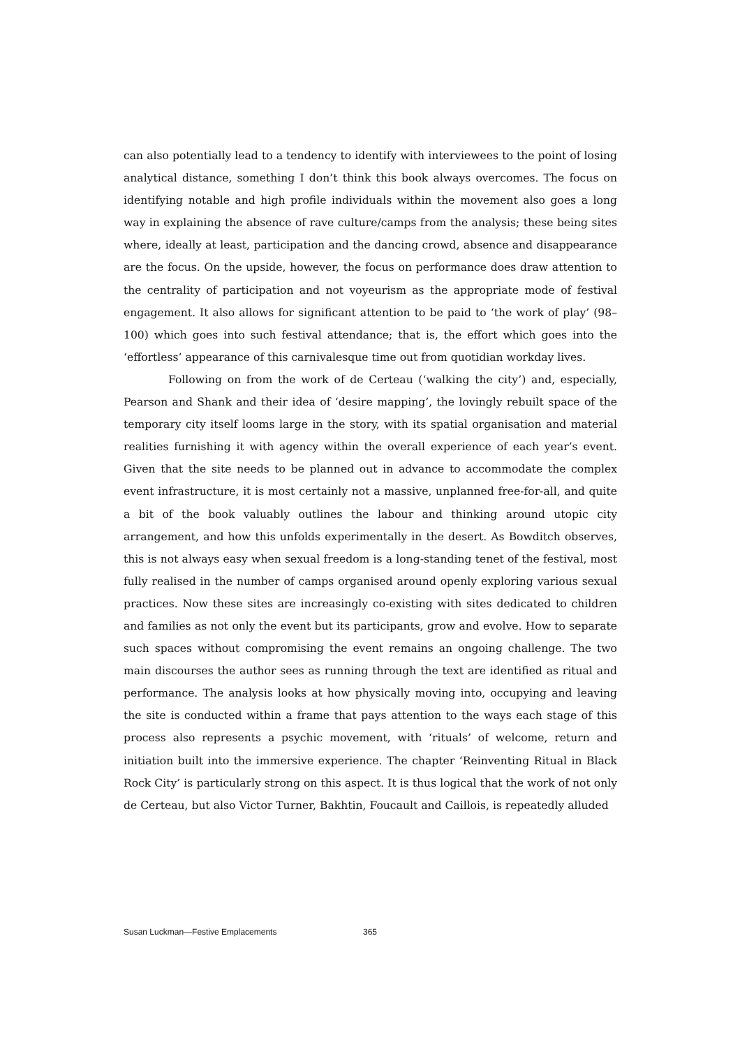can also potentially lead to a tendency to identify with interviewees to the point of losing analytical distance, something I don’t think this book always overcomes. The focus on identifying notable and high profile individuals within the movement also goes a long way in explaining the absence of rave culture/camps from the analysis; these being sites where, ideally at least, participation and the dancing crowd, absence and disappearance are the focus. On the upside, however, the focus on performance does draw attention to the centrality of participation and not voyeurism as the appropriate mode of festival engagement. It also allows for significant attention to be paid to ‘the work of play’ (98–100) which goes into such festival attendance; that is, the effort which goes into the ‘effortless’ appearance of this carnivalesque time out from quotidian workday lives.
Following on from the work of de Certeau (‘walking the city’) and, especially, Pearson and Shank and their idea of ‘desire mapping’, the lovingly rebuilt space of the temporary city itself looms large in the story, with its spatial organisation and material realities furnishing it with agency within the overall experience of each year’s event. Given that the site needs to be planned out in advance to accommodate the complex event infrastructure, it is most certainly not a massive, unplanned free-for-all, and quite a bit of the book valuably outlines the labour and thinking around utopic city arrangement, and how this unfolds experimentally in the desert. As Bowditch observes, this is not always easy when sexual freedom is a long-standing tenet of the festival, most fully realised in the number of camps organised around openly exploring various sexual practices. Now these sites are increasingly co-existing with sites dedicated to children and families as not only the event but its participants, grow and evolve. How to separate such spaces without compromising the event remains an ongoing challenge. The two main discourses the author sees as running through the text are identified as ritual and performance. The analysis looks at how physically moving into, occupying and leaving the site is conducted within a frame that pays attention to the ways each stage of this process also represents a psychic movement, with ‘rituals’ of welcome, return and initiation built into the immersive experience. The chapter ‘Reinventing Ritual in Black Rock City’ is particularly strong on this aspect. It is thus logical that the work of not only de Certeau, but also Victor Turner, Bakhtin, Foucault and Caillois, is repeatedly alluded
Susan Luckman—Festive Emplacements 365